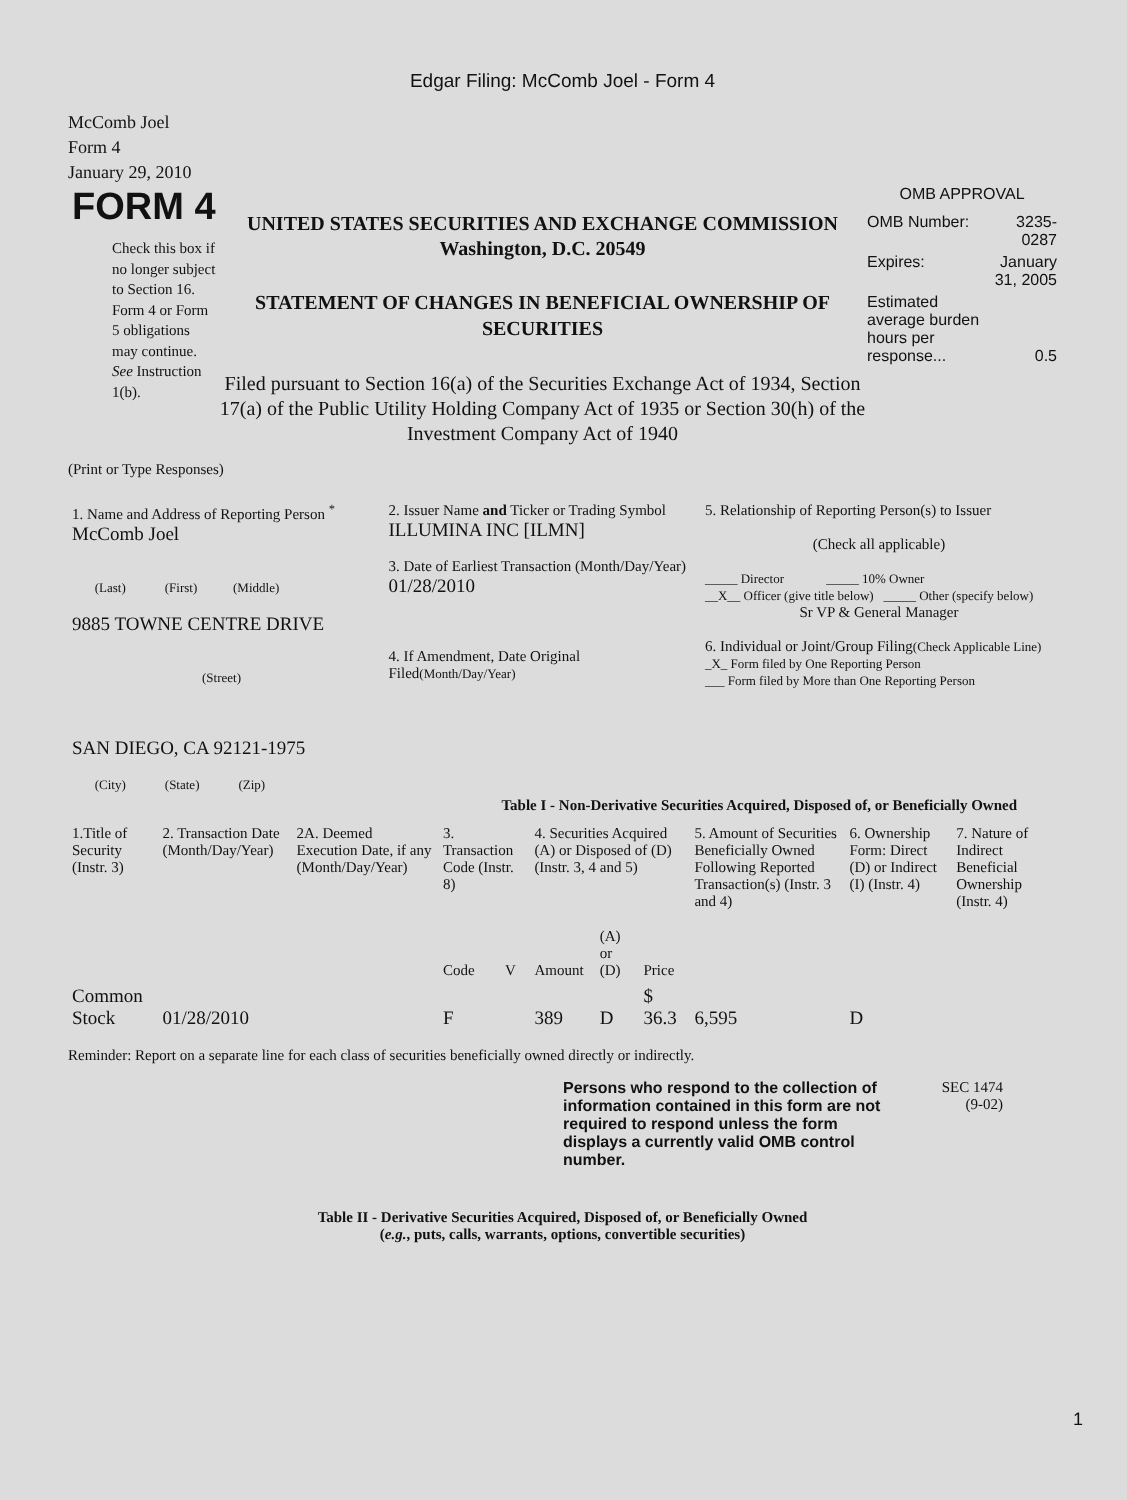Edgar Filing: McComb Joel - Form 4
McComb Joel
Form 4
January 29, 2010
FORM 4
Check this box if no longer subject to Section 16. Form 4 or Form 5 obligations may continue. See Instruction 1(b).
UNITED STATES SECURITIES AND EXCHANGE COMMISSION
Washington, D.C. 20549
STATEMENT OF CHANGES IN BENEFICIAL OWNERSHIP OF SECURITIES
Filed pursuant to Section 16(a) of the Securities Exchange Act of 1934, Section 17(a) of the Public Utility Holding Company Act of 1935 or Section 30(h) of the Investment Company Act of 1940
OMB APPROVAL
| OMB Number: | 3235-0287 |
| Expires: | January 31, 2005 |
| Estimated average burden hours per response... | 0.5 |
(Print or Type Responses)
| 1. Name and Address of Reporting Person <sup>*</sup> McComb Joel (Last) (First) (Middle) 9885 TOWNE CENTRE DRIVE (Street) SAN DIEGO, CA 92121-1975 (City) (State) (Zip) | 2. Issuer Name and Ticker or Trading Symbol ILLUMINA INC [ILMN] 3. Date of Earliest Transaction (Month/Day/Year) 01/28/2010 4. If Amendment, Date Original Filed (Month/Day/Year) | 5. Relationship of Reporting Person(s) to Issuer (Check all applicable) _____ Director _____ 10% Owner __X__ Officer (give title below) _____ Other (specify below) Sr VP & General Manager 6. Individual or Joint/Group Filing (Check Applicable Line) _X_ Form filed by One Reporting Person ___ Form filed by More than One Reporting Person |
Table I - Non-Derivative Securities Acquired, Disposed of, or Beneficially Owned
| 1.Title of Security (Instr. 3) | 2. Transaction Date (Month/Day/Year) | 2A. Deemed Execution Date, if any (Month/Day/Year) | 3. Transaction Code (Instr. 8) | | 4. Securities Acquired (A) or Disposed of (D) (Instr. 3, 4 and 5) | | | 5. Amount of Securities Beneficially Owned Following Reported Transaction(s) (Instr. 3 and 4) | 6. Ownership Form: Direct (D) or Indirect (I) (Instr. 4) | 7. Nature of Indirect Beneficial Ownership (Instr. 4) |
| --- | --- | --- | --- | --- | --- | --- | --- | --- | --- | --- |
| | | | Code | V | Amount | (A) or (D) | Price | | | |
| Common Stock | 01/28/2010 | | F | | 389 | D | $ 36.3 | 6,595 | D | |
Reminder: Report on a separate line for each class of securities beneficially owned directly or indirectly.
Persons who respond to the collection of information contained in this form are not required to respond unless the form displays a currently valid OMB control number.
SEC 1474
(9-02)
Table II - Derivative Securities Acquired, Disposed of, or Beneficially Owned
(e.g., puts, calls, warrants, options, convertible securities)
1